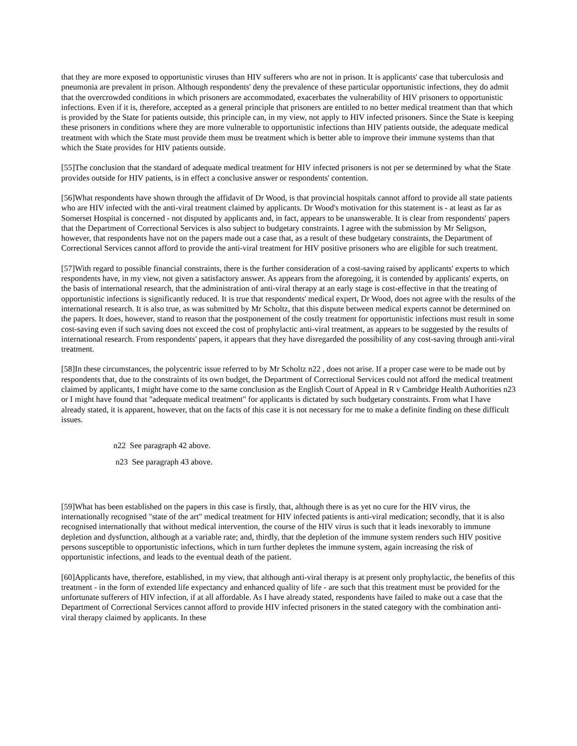that they are more exposed to opportunistic viruses than HIV sufferers who are not in prison. It is applicants' case that tuberculosis and pneumonia are prevalent in prison. Although respondents' deny the prevalence of these particular opportunistic infections, they do admit that the overcrowded conditions in which prisoners are accommodated, exacerbates the vulnerability of HIV prisoners to opportunistic infections. Even if it is, therefore, accepted as a general principle that prisoners are entitled to no better medical treatment than that which is provided by the State for patients outside, this principle can, in my view, not apply to HIV infected prisoners. Since the State is keeping these prisoners in conditions where they are more vulnerable to opportunistic infections than HIV patients outside, the adequate medical treatment with which the State must provide them must be treatment which is better able to improve their immune systems than that which the State provides for HIV patients outside.
[55]The conclusion that the standard of adequate medical treatment for HIV infected prisoners is not per se determined by what the State provides outside for HIV patients, is in effect a conclusive answer or respondents' contention.
[56]What respondents have shown through the affidavit of Dr Wood, is that provincial hospitals cannot afford to provide all state patients who are HIV infected with the anti-viral treatment claimed by applicants. Dr Wood's motivation for this statement is - at least as far as Somerset Hospital is concerned - not disputed by applicants and, in fact, appears to be unanswerable. It is clear from respondents' papers that the Department of Correctional Services is also subject to budgetary constraints. I agree with the submission by Mr Seligson, however, that respondents have not on the papers made out a case that, as a result of these budgetary constraints, the Department of Correctional Services cannot afford to provide the anti-viral treatment for HIV positive prisoners who are eligible for such treatment.
[57]With regard to possible financial constraints, there is the further consideration of a cost-saving raised by applicants' experts to which respondents have, in my view, not given a satisfactory answer. As appears from the aforegoing, it is contended by applicants' experts, on the basis of international research, that the administration of anti-viral therapy at an early stage is cost-effective in that the treating of opportunistic infections is significantly reduced. It is true that respondents' medical expert, Dr Wood, does not agree with the results of the international research. It is also true, as was submitted by Mr Scholtz, that this dispute between medical experts cannot be determined on the papers. It does, however, stand to reason that the postponement of the costly treatment for opportunistic infections must result in some cost-saving even if such saving does not exceed the cost of prophylactic anti-viral treatment, as appears to be suggested by the results of international research. From respondents' papers, it appears that they have disregarded the possibility of any cost-saving through anti-viral treatment.
[58]In these circumstances, the polycentric issue referred to by Mr Scholtz n22 , does not arise. If a proper case were to be made out by respondents that, due to the constraints of its own budget, the Department of Correctional Services could not afford the medical treatment claimed by applicants, I might have come to the same conclusion as the English Court of Appeal in R v Cambridge Health Authorities n23 or I might have found that "adequate medical treatment" for applicants is dictated by such budgetary constraints. From what I have already stated, it is apparent, however, that on the facts of this case it is not necessary for me to make a definite finding on these difficult issues.
n22 See paragraph 42 above.
n23 See paragraph 43 above.
[59]What has been established on the papers in this case is firstly, that, although there is as yet no cure for the HIV virus, the internationally recognised "state of the art" medical treatment for HIV infected patients is anti-viral medication; secondly, that it is also recognised internationally that without medical intervention, the course of the HIV virus is such that it leads inexorably to immune depletion and dysfunction, although at a variable rate; and, thirdly, that the depletion of the immune system renders such HIV positive persons susceptible to opportunistic infections, which in turn further depletes the immune system, again increasing the risk of opportunistic infections, and leads to the eventual death of the patient.
[60]Applicants have, therefore, established, in my view, that although anti-viral therapy is at present only prophylactic, the benefits of this treatment - in the form of extended life expectancy and enhanced quality of life - are such that this treatment must be provided for the unfortunate sufferers of HIV infection, if at all affordable. As I have already stated, respondents have failed to make out a case that the Department of Correctional Services cannot afford to provide HIV infected prisoners in the stated category with the combination anti-viral therapy claimed by applicants. In these